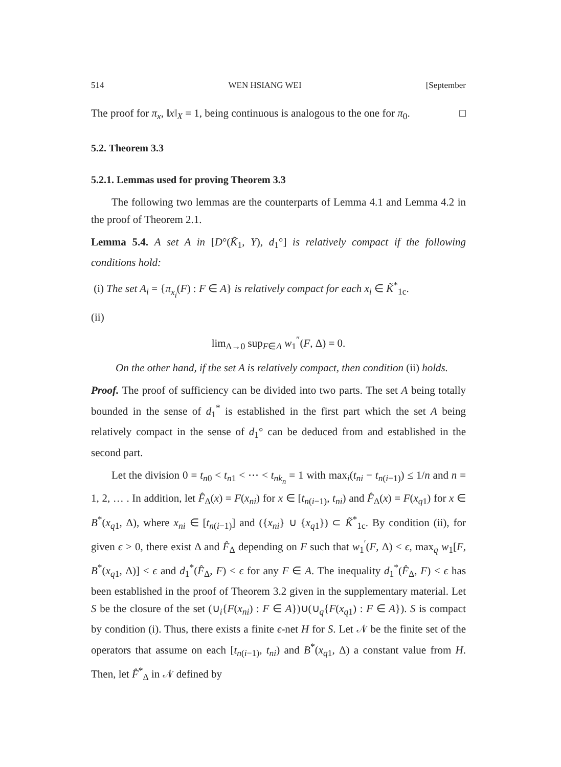514 WEN HSIANG WEI [September
The proof for π<sub>x</sub>, ‖x‖<sub>X</sub> = 1, being continuous is analogous to the one for π<sub>0</sub>. □
5.2. Theorem 3.3
5.2.1. Lemmas used for proving Theorem 3.3
The following two lemmas are the counterparts of Lemma 4.1 and Lemma 4.2 in the proof of Theorem 2.1.
Lemma 5.4. A set A in [D°(K̃<sub>1</sub>, Y), d<sub>1</sub>°] is relatively compact if the following conditions hold:
(i) The set A<sub>i</sub> = {π<sub>x<sub>i</sub></sub>(F) : F ∈ A} is relatively compact for each x<sub>i</sub> ∈ K̃<sup>*</sup><sub>1c</sub>.
(ii)
lim<sub>Δ→0</sub> sup<sub>F∈A</sub> w<sub>1</sub><sup>″</sup>(F, Δ) = 0.
On the other hand, if the set A is relatively compact, then condition (ii) holds.
Proof. The proof of sufficiency can be divided into two parts. The set A being totally bounded in the sense of d<sub>1</sub><sup>*</sup> is established in the first part which the set A being relatively compact in the sense of d<sub>1</sub>° can be deduced from and established in the second part.
Let the division 0 = t<sub>n0</sub> < t<sub>n1</sub> < ⋯ < t<sub>nk<sub>n</sub></sub> = 1 with max<sub>i</sub>(t<sub>ni</sub> − t<sub>n(i−1)</sub>) ≤ 1/n and n = 1, 2, … . In addition, let F̂<sub>Δ</sub>(x) = F(x<sub>ni</sub>) for x ∈ [t<sub>n(i−1)</sub>, t<sub>ni</sub>) and F̂<sub>Δ</sub>(x) = F(x<sub>q1</sub>) for x ∈ B<sup>*</sup>(x<sub>q1</sub>, Δ), where x<sub>ni</sub> ∈ [t<sub>n(i−1)</sub>] and ({x<sub>ni</sub>} ∪ {x<sub>q1</sub>}) ⊂ K̃<sup>*</sup><sub>1c</sub>. By condition (ii), for given ϵ > 0, there exist Δ and F̂<sub>Δ</sub> depending on F such that w<sub>1</sub><sup>′</sup>(F, Δ) < ϵ, max<sub>q</sub> w<sub>1</sub>[F, B<sup>*</sup>(x<sub>q1</sub>, Δ)] < ϵ and d<sub>1</sub><sup>*</sup>(F̂<sub>Δ</sub>, F) < ϵ for any F ∈ A. The inequality d<sub>1</sub><sup>*</sup>(F̂<sub>Δ</sub>, F) < ϵ has been established in the proof of Theorem 3.2 given in the supplementary material. Let S be the closure of the set (∪<sub>i</sub>{F(x<sub>ni</sub>) : F ∈ A})∪(∪<sub>q</sub>{F(x<sub>q1</sub>) : F ∈ A}). S is compact by condition (i). Thus, there exists a finite ϵ-net H for S. Let 𝒩 be the finite set of the operators that assume on each [t<sub>n(i−1)</sub>, t<sub>ni</sub>) and B<sup>*</sup>(x<sub>q1</sub>, Δ) a constant value from H. Then, let F̂<sup>*</sup><sub>Δ</sub> in 𝒩 defined by